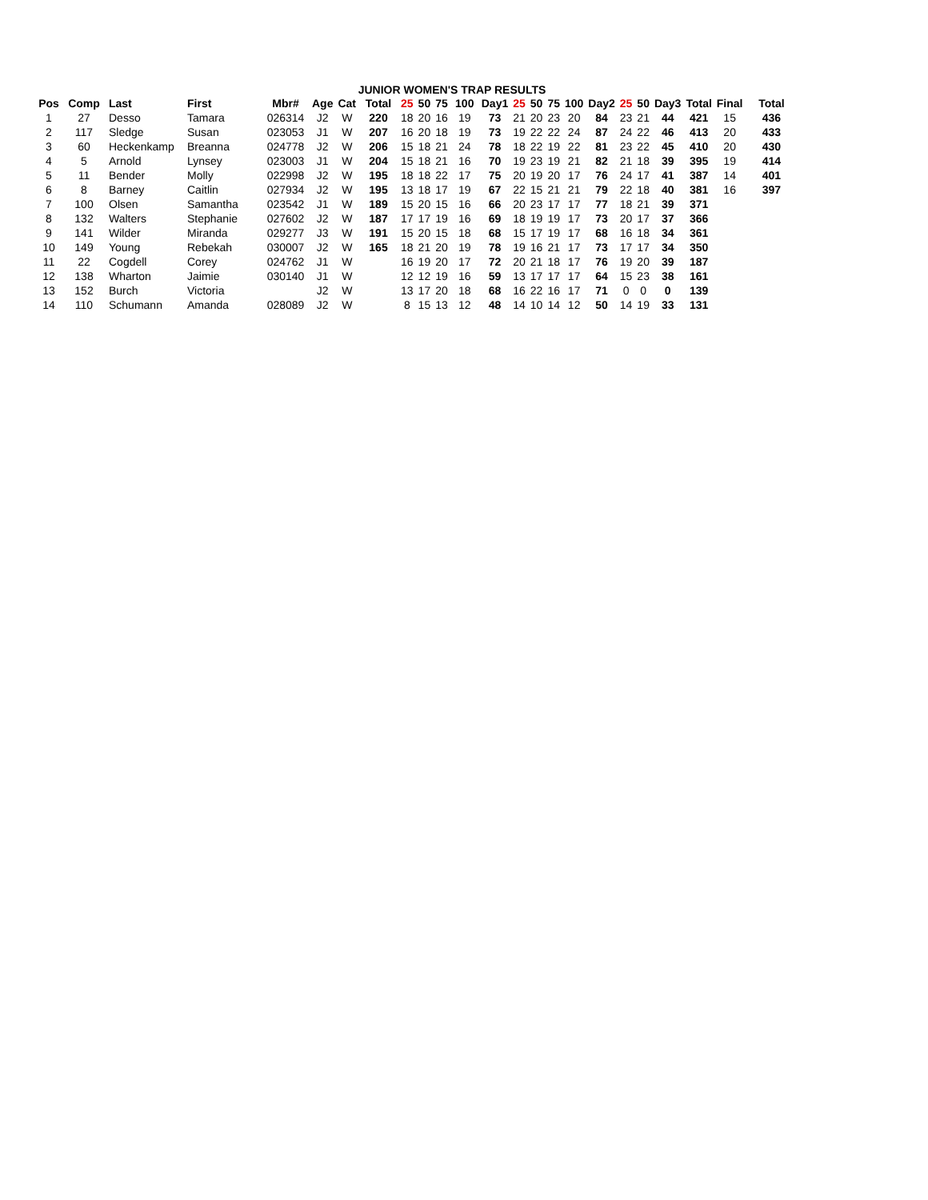JUNIOR WOMEN'S TRAP RESULTS
| Pos | Comp | Last | First | Mbr# | Age | Cat | Total | 25 | 50 | 75 | 100 | Day1 | 25 | 50 | 75 | 100 | Day2 | 25 | 50 | Day3 | Total | Final | Total |
| --- | --- | --- | --- | --- | --- | --- | --- | --- | --- | --- | --- | --- | --- | --- | --- | --- | --- | --- | --- | --- | --- | --- | --- |
| 1 | 27 | Desso | Tamara | 026314 | J2 | W | 220 | 18 | 20 | 16 | 19 | 73 | 21 | 20 | 23 | 20 | 84 | 23 | 21 | 44 | 421 | 15 | 436 |
| 2 | 117 | Sledge | Susan | 023053 | J1 | W | 207 | 16 | 20 | 18 | 19 | 73 | 19 | 22 | 22 | 24 | 87 | 24 | 22 | 46 | 413 | 20 | 433 |
| 3 | 60 | Heckenkamp | Breanna | 024778 | J2 | W | 206 | 15 | 18 | 21 | 24 | 78 | 18 | 22 | 19 | 22 | 81 | 23 | 22 | 45 | 410 | 20 | 430 |
| 4 | 5 | Arnold | Lynsey | 023003 | J1 | W | 204 | 15 | 18 | 21 | 16 | 70 | 19 | 23 | 19 | 21 | 82 | 21 | 18 | 39 | 395 | 19 | 414 |
| 5 | 11 | Bender | Molly | 022998 | J2 | W | 195 | 18 | 18 | 22 | 17 | 75 | 20 | 19 | 20 | 17 | 76 | 24 | 17 | 41 | 387 | 14 | 401 |
| 6 | 8 | Barney | Caitlin | 027934 | J2 | W | 195 | 13 | 18 | 17 | 19 | 67 | 22 | 15 | 21 | 21 | 79 | 22 | 18 | 40 | 381 | 16 | 397 |
| 7 | 100 | Olsen | Samantha | 023542 | J1 | W | 189 | 15 | 20 | 15 | 16 | 66 | 20 | 23 | 17 | 17 | 77 | 18 | 21 | 39 | 371 | | |
| 8 | 132 | Walters | Stephanie | 027602 | J2 | W | 187 | 17 | 17 | 19 | 16 | 69 | 18 | 19 | 19 | 17 | 73 | 20 | 17 | 37 | 366 | | |
| 9 | 141 | Wilder | Miranda | 029277 | J3 | W | 191 | 15 | 20 | 15 | 18 | 68 | 15 | 17 | 19 | 17 | 68 | 16 | 18 | 34 | 361 | | |
| 10 | 149 | Young | Rebekah | 030007 | J2 | W | 165 | 18 | 21 | 20 | 19 | 78 | 19 | 16 | 21 | 17 | 73 | 17 | 17 | 34 | 350 | | |
| 11 | 22 | Cogdell | Corey | 024762 | J1 | W | | 16 | 19 | 20 | 17 | 72 | 20 | 21 | 18 | 17 | 76 | 19 | 20 | 39 | 187 | | |
| 12 | 138 | Wharton | Jaimie | 030140 | J1 | W | | 12 | 12 | 19 | 16 | 59 | 13 | 17 | 17 | 17 | 64 | 15 | 23 | 38 | 161 | | |
| 13 | 152 | Burch | Victoria | | J2 | W | | 13 | 17 | 20 | 18 | 68 | 16 | 22 | 16 | 17 | 71 | 0 | 0 | 0 | 139 | | |
| 14 | 110 | Schumann | Amanda | 028089 | J2 | W | | 8 | 15 | 13 | 12 | 48 | 14 | 10 | 14 | 12 | 50 | 14 | 19 | 33 | 131 | | |